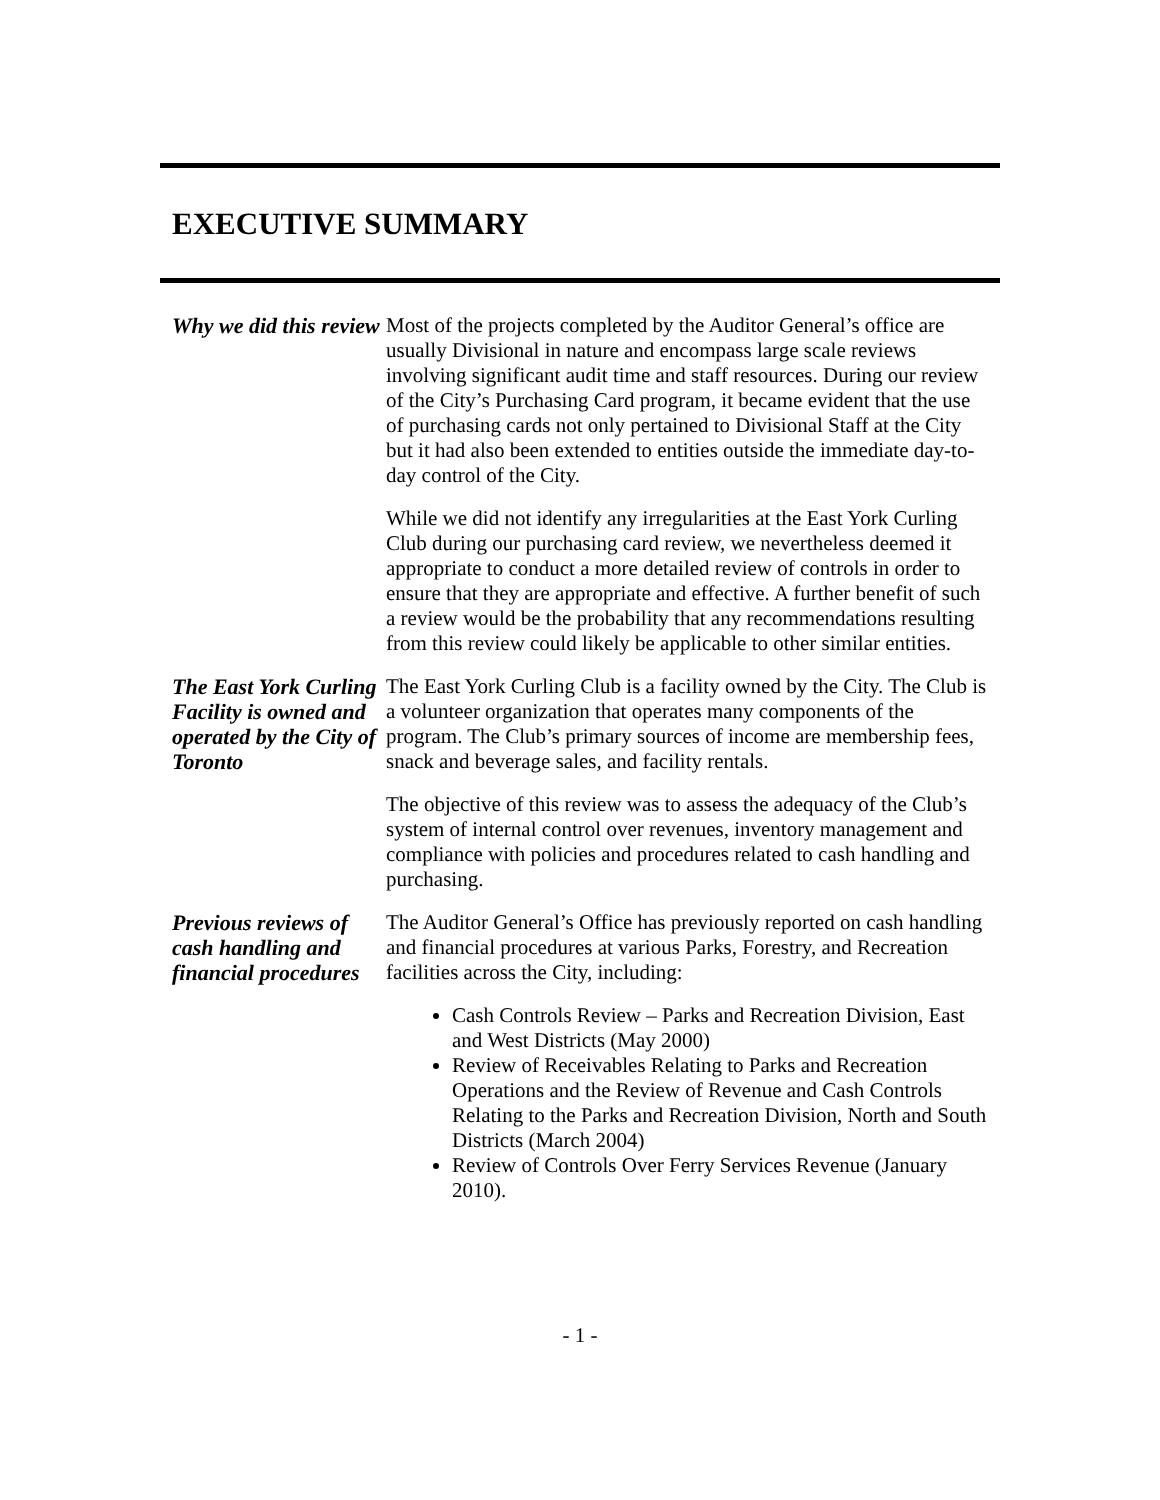EXECUTIVE SUMMARY
Why we did this review
Most of the projects completed by the Auditor General’s office are usually Divisional in nature and encompass large scale reviews involving significant audit time and staff resources. During our review of the City’s Purchasing Card program, it became evident that the use of purchasing cards not only pertained to Divisional Staff at the City but it had also been extended to entities outside the immediate day-to-day control of the City.
While we did not identify any irregularities at the East York Curling Club during our purchasing card review, we nevertheless deemed it appropriate to conduct a more detailed review of controls in order to ensure that they are appropriate and effective. A further benefit of such a review would be the probability that any recommendations resulting from this review could likely be applicable to other similar entities.
The East York Curling Facility is owned and operated by the City of Toronto
The East York Curling Club is a facility owned by the City. The Club is a volunteer organization that operates many components of the program. The Club’s primary sources of income are membership fees, snack and beverage sales, and facility rentals.
The objective of this review was to assess the adequacy of the Club’s system of internal control over revenues, inventory management and compliance with policies and procedures related to cash handling and purchasing.
Previous reviews of cash handling and financial procedures
The Auditor General’s Office has previously reported on cash handling and financial procedures at various Parks, Forestry, and Recreation facilities across the City, including:
Cash Controls Review – Parks and Recreation Division, East and West Districts (May 2000)
Review of Receivables Relating to Parks and Recreation Operations and the Review of Revenue and Cash Controls Relating to the Parks and Recreation Division, North and South Districts (March 2004)
Review of Controls Over Ferry Services Revenue (January 2010).
- 1 -